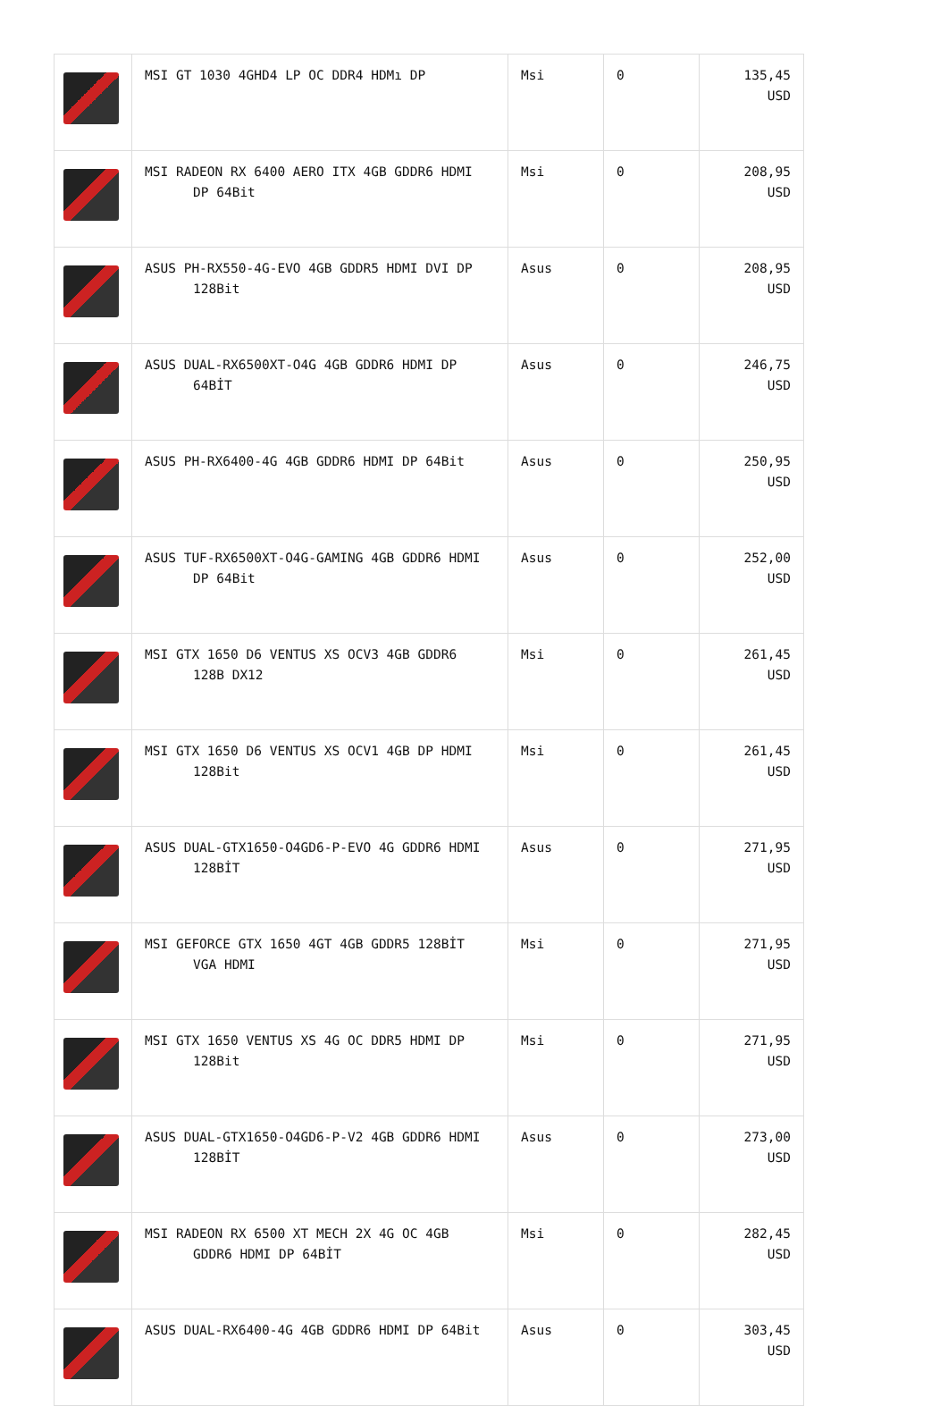| | MSI GT 1030 4GHD4 LP OC DDR4 HDMı DP | Msi | 0 | 135,45 USD |
| | MSI RADEON RX 6400 AERO ITX 4GB GDDR6 HDMI DP 64Bit | Msi | 0 | 208,95 USD |
| | ASUS PH-RX550-4G-EVO 4GB GDDR5 HDMI DVI DP 128Bit | Asus | 0 | 208,95 USD |
| | ASUS DUAL-RX6500XT-O4G 4GB GDDR6 HDMI DP 64BİT | Asus | 0 | 246,75 USD |
| | ASUS PH-RX6400-4G 4GB GDDR6 HDMI DP 64Bit | Asus | 0 | 250,95 USD |
| | ASUS TUF-RX6500XT-O4G-GAMING 4GB GDDR6 HDMI DP 64Bit | Asus | 0 | 252,00 USD |
| | MSI GTX 1650 D6 VENTUS XS OCV3 4GB GDDR6 128B DX12 | Msi | 0 | 261,45 USD |
| | MSI GTX 1650 D6 VENTUS XS OCV1 4GB DP HDMI 128Bit | Msi | 0 | 261,45 USD |
| | ASUS DUAL-GTX1650-O4GD6-P-EVO 4G GDDR6 HDMI 128BİT | Asus | 0 | 271,95 USD |
| | MSI GEFORCE GTX 1650 4GT 4GB GDDR5 128BİT VGA HDMI | Msi | 0 | 271,95 USD |
| | MSI GTX 1650 VENTUS XS 4G OC DDR5 HDMI DP 128Bit | Msi | 0 | 271,95 USD |
| | ASUS DUAL-GTX1650-O4GD6-P-V2 4GB GDDR6 HDMI 128BİT | Asus | 0 | 273,00 USD |
| | MSI RADEON RX 6500 XT MECH 2X 4G OC 4GB GDDR6 HDMI DP 64BİT | Msi | 0 | 282,45 USD |
| | ASUS DUAL-RX6400-4G 4GB GDDR6 HDMI DP 64Bit | Asus | 0 | 303,45 USD |